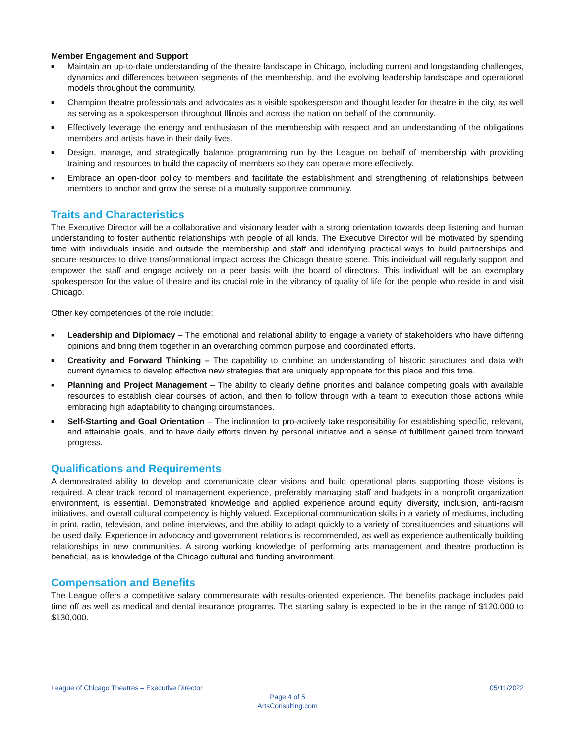Member Engagement and Support
■ Maintain an up-to-date understanding of the theatre landscape in Chicago, including current and longstanding challenges, dynamics and differences between segments of the membership, and the evolving leadership landscape and operational models throughout the community.
■ Champion theatre professionals and advocates as a visible spokesperson and thought leader for theatre in the city, as well as serving as a spokesperson throughout Illinois and across the nation on behalf of the community.
■ Effectively leverage the energy and enthusiasm of the membership with respect and an understanding of the obligations members and artists have in their daily lives.
■ Design, manage, and strategically balance programming run by the League on behalf of membership with providing training and resources to build the capacity of members so they can operate more effectively.
■ Embrace an open-door policy to members and facilitate the establishment and strengthening of relationships between members to anchor and grow the sense of a mutually supportive community.
Traits and Characteristics
The Executive Director will be a collaborative and visionary leader with a strong orientation towards deep listening and human understanding to foster authentic relationships with people of all kinds. The Executive Director will be motivated by spending time with individuals inside and outside the membership and staff and identifying practical ways to build partnerships and secure resources to drive transformational impact across the Chicago theatre scene. This individual will regularly support and empower the staff and engage actively on a peer basis with the board of directors. This individual will be an exemplary spokesperson for the value of theatre and its crucial role in the vibrancy of quality of life for the people who reside in and visit Chicago.
Other key competencies of the role include:
■ Leadership and Diplomacy – The emotional and relational ability to engage a variety of stakeholders who have differing opinions and bring them together in an overarching common purpose and coordinated efforts.
■ Creativity and Forward Thinking – The capability to combine an understanding of historic structures and data with current dynamics to develop effective new strategies that are uniquely appropriate for this place and this time.
■ Planning and Project Management – The ability to clearly define priorities and balance competing goals with available resources to establish clear courses of action, and then to follow through with a team to execution those actions while embracing high adaptability to changing circumstances.
■ Self-Starting and Goal Orientation – The inclination to pro-actively take responsibility for establishing specific, relevant, and attainable goals, and to have daily efforts driven by personal initiative and a sense of fulfillment gained from forward progress.
Qualifications and Requirements
A demonstrated ability to develop and communicate clear visions and build operational plans supporting those visions is required. A clear track record of management experience, preferably managing staff and budgets in a nonprofit organization environment, is essential. Demonstrated knowledge and applied experience around equity, diversity, inclusion, anti-racism initiatives, and overall cultural competency is highly valued. Exceptional communication skills in a variety of mediums, including in print, radio, television, and online interviews, and the ability to adapt quickly to a variety of constituencies and situations will be used daily. Experience in advocacy and government relations is recommended, as well as experience authentically building relationships in new communities. A strong working knowledge of performing arts management and theatre production is beneficial, as is knowledge of the Chicago cultural and funding environment.
Compensation and Benefits
The League offers a competitive salary commensurate with results-oriented experience. The benefits package includes paid time off as well as medical and dental insurance programs. The starting salary is expected to be in the range of $120,000 to $130,000.
League of Chicago Theatres – Executive Director 05/11/2022
Page 4 of 5
ArtsConsulting.com